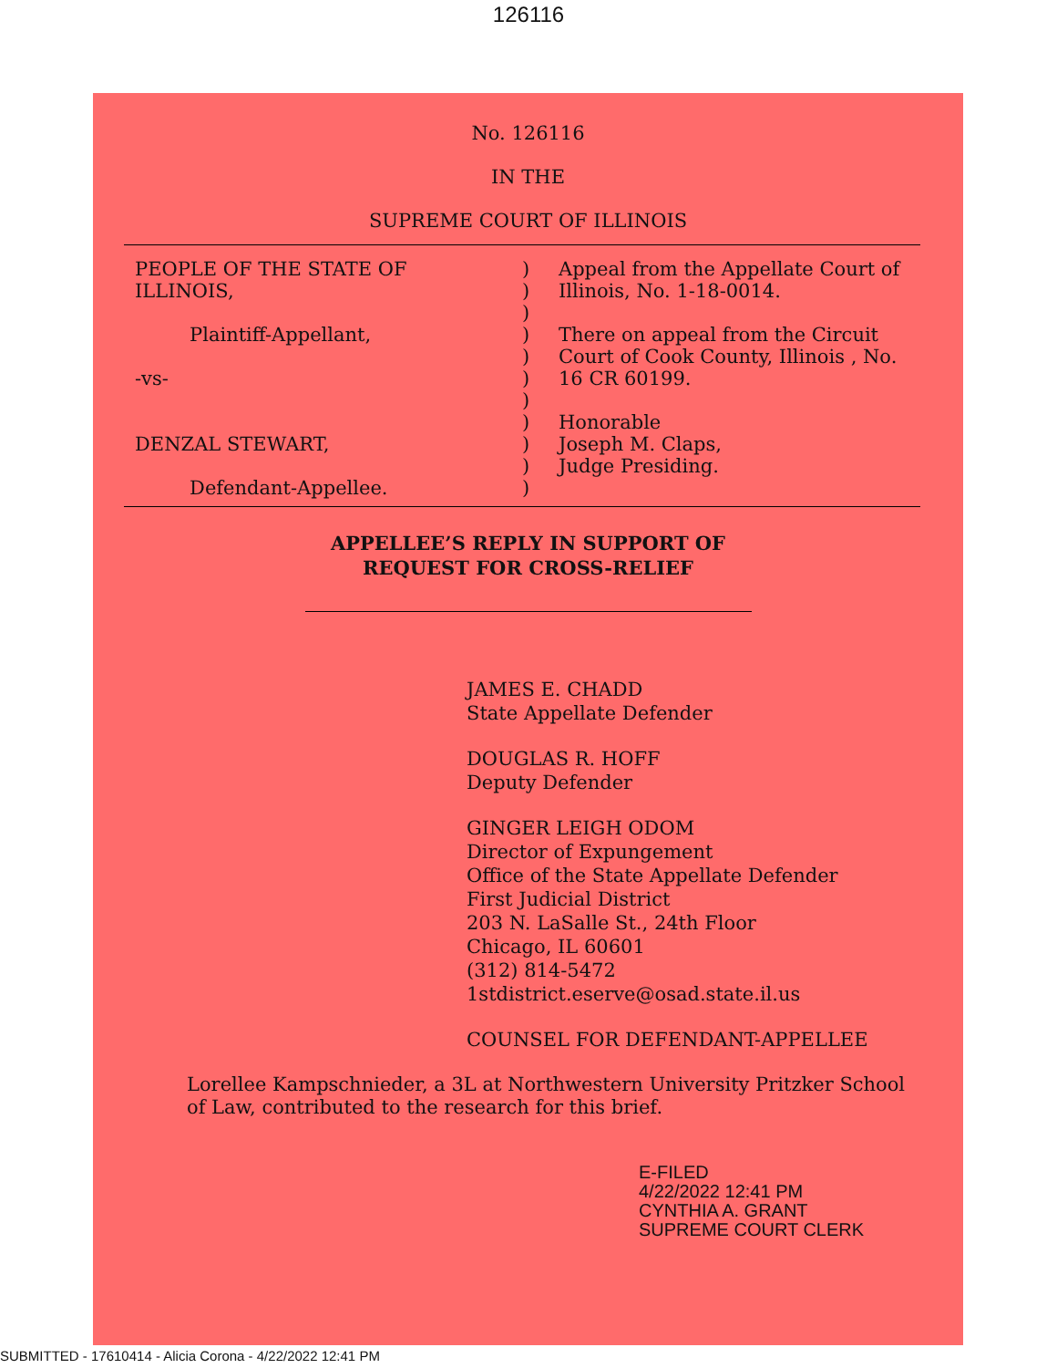126116
No. 126116
IN THE
SUPREME COURT OF ILLINOIS
PEOPLE OF THE STATE OF
ILLINOIS,
Plaintiff-Appellant,
-vs-
DENZAL STEWART,
Defendant-Appellee.
)
)
)
)
)
)
)
)
)
)
)
Appeal from the Appellate Court of Illinois, No. 1-18-0014.
There on appeal from the Circuit Court of Cook County, Illinois , No. 16 CR 60199.
Honorable
Joseph M. Claps,
Judge Presiding.
APPELLEE’S REPLY IN SUPPORT OF
REQUEST FOR CROSS-RELIEF
JAMES E. CHADD
State Appellate Defender
DOUGLAS R. HOFF
Deputy Defender
GINGER LEIGH ODOM
Director of Expungement
Office of the State Appellate Defender
First Judicial District
203 N. LaSalle St., 24th Floor
Chicago, IL 60601
(312) 814-5472
1stdistrict.eserve@osad.state.il.us
COUNSEL FOR DEFENDANT-APPELLEE
Lorellee Kampschnieder, a 3L at Northwestern University Pritzker School of Law, contributed to the research for this brief.
E-FILED
4/22/2022 12:41 PM
CYNTHIA A. GRANT
SUPREME COURT CLERK
SUBMITTED - 17610414 - Alicia Corona - 4/22/2022 12:41 PM